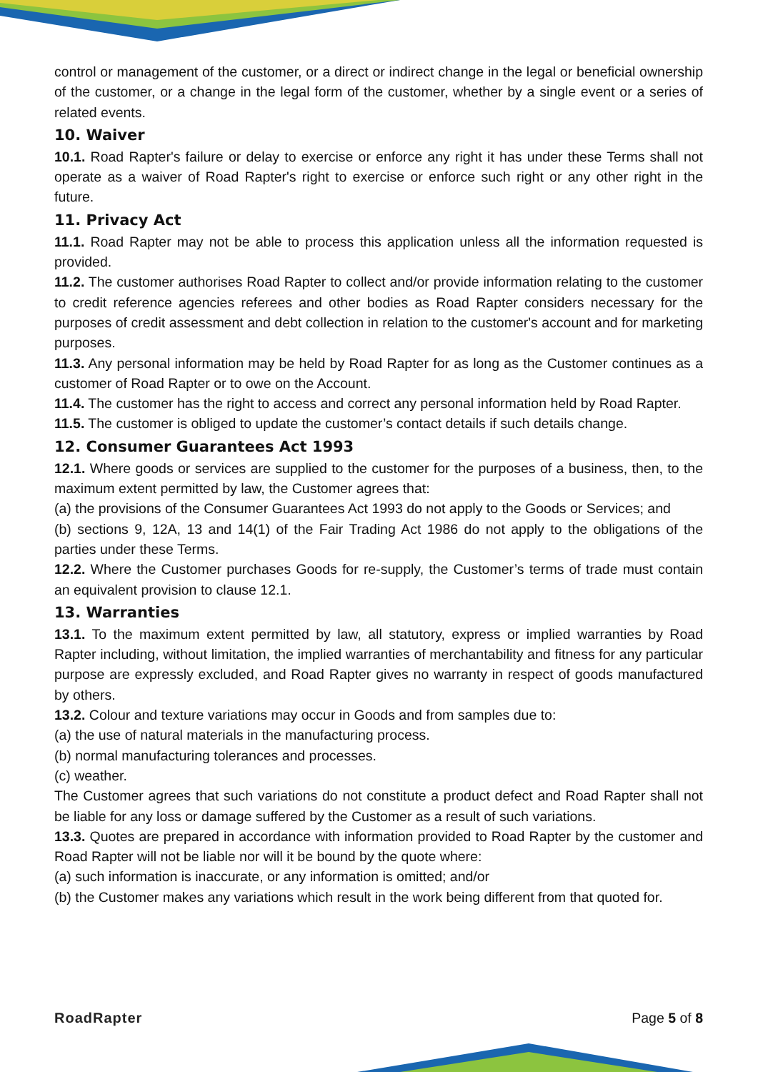control or management of the customer, or a direct or indirect change in the legal or beneficial ownership of the customer, or a change in the legal form of the customer, whether by a single event or a series of related events.
10. Waiver
10.1. Road Rapter's failure or delay to exercise or enforce any right it has under these Terms shall not operate as a waiver of Road Rapter's right to exercise or enforce such right or any other right in the future.
11. Privacy Act
11.1. Road Rapter may not be able to process this application unless all the information requested is provided.
11.2. The customer authorises Road Rapter to collect and/or provide information relating to the customer to credit reference agencies referees and other bodies as Road Rapter considers necessary for the purposes of credit assessment and debt collection in relation to the customer's account and for marketing purposes.
11.3. Any personal information may be held by Road Rapter for as long as the Customer continues as a customer of Road Rapter or to owe on the Account.
11.4. The customer has the right to access and correct any personal information held by Road Rapter.
11.5. The customer is obliged to update the customer’s contact details if such details change.
12. Consumer Guarantees Act 1993
12.1. Where goods or services are supplied to the customer for the purposes of a business, then, to the maximum extent permitted by law, the Customer agrees that:
(a) the provisions of the Consumer Guarantees Act 1993 do not apply to the Goods or Services; and
(b) sections 9, 12A, 13 and 14(1) of the Fair Trading Act 1986 do not apply to the obligations of the parties under these Terms.
12.2. Where the Customer purchases Goods for re-supply, the Customer’s terms of trade must contain an equivalent provision to clause 12.1.
13. Warranties
13.1. To the maximum extent permitted by law, all statutory, express or implied warranties by Road Rapter including, without limitation, the implied warranties of merchantability and fitness for any particular purpose are expressly excluded, and Road Rapter gives no warranty in respect of goods manufactured by others.
13.2. Colour and texture variations may occur in Goods and from samples due to:
(a) the use of natural materials in the manufacturing process.
(b) normal manufacturing tolerances and processes.
(c) weather.
The Customer agrees that such variations do not constitute a product defect and Road Rapter shall not be liable for any loss or damage suffered by the Customer as a result of such variations.
13.3. Quotes are prepared in accordance with information provided to Road Rapter by the customer and Road Rapter will not be liable nor will it be bound by the quote where:
(a) such information is inaccurate, or any information is omitted; and/or
(b) the Customer makes any variations which result in the work being different from that quoted for.
RoadRapter Page 5 of 8